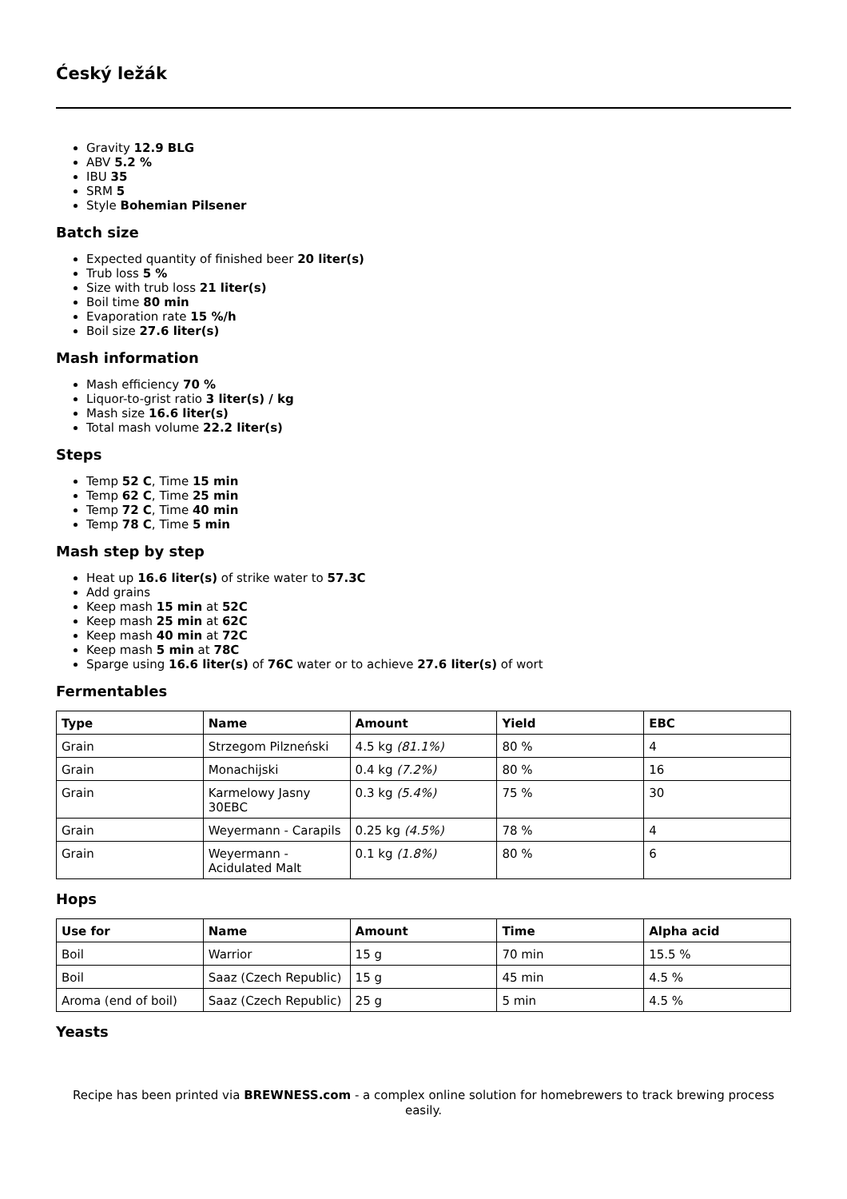Ćeský ležák
Gravity 12.9 BLG
ABV 5.2 %
IBU 35
SRM 5
Style Bohemian Pilsener
Batch size
Expected quantity of finished beer 20 liter(s)
Trub loss 5 %
Size with trub loss 21 liter(s)
Boil time 80 min
Evaporation rate 15 %/h
Boil size 27.6 liter(s)
Mash information
Mash efficiency 70 %
Liquor-to-grist ratio 3 liter(s) / kg
Mash size 16.6 liter(s)
Total mash volume 22.2 liter(s)
Steps
Temp 52 C, Time 15 min
Temp 62 C, Time 25 min
Temp 72 C, Time 40 min
Temp 78 C, Time 5 min
Mash step by step
Heat up 16.6 liter(s) of strike water to 57.3C
Add grains
Keep mash 15 min at 52C
Keep mash 25 min at 62C
Keep mash 40 min at 72C
Keep mash 5 min at 78C
Sparge using 16.6 liter(s) of 76C water or to achieve 27.6 liter(s) of wort
Fermentables
| Type | Name | Amount | Yield | EBC |
| --- | --- | --- | --- | --- |
| Grain | Strzegom Pilzneński | 4.5 kg (81.1%) | 80 % | 4 |
| Grain | Monachijski | 0.4 kg (7.2%) | 80 % | 16 |
| Grain | Karmelowy Jasny 30EBC | 0.3 kg (5.4%) | 75 % | 30 |
| Grain | Weyermann - Carapils | 0.25 kg (4.5%) | 78 % | 4 |
| Grain | Weyermann - Acidulated Malt | 0.1 kg (1.8%) | 80 % | 6 |
Hops
| Use for | Name | Amount | Time | Alpha acid |
| --- | --- | --- | --- | --- |
| Boil | Warrior | 15 g | 70 min | 15.5 % |
| Boil | Saaz (Czech Republic) | 15 g | 45 min | 4.5 % |
| Aroma (end of boil) | Saaz (Czech Republic) | 25 g | 5 min | 4.5 % |
Yeasts
Recipe has been printed via BREWNESS.com - a complex online solution for homebrewers to track brewing process easily.